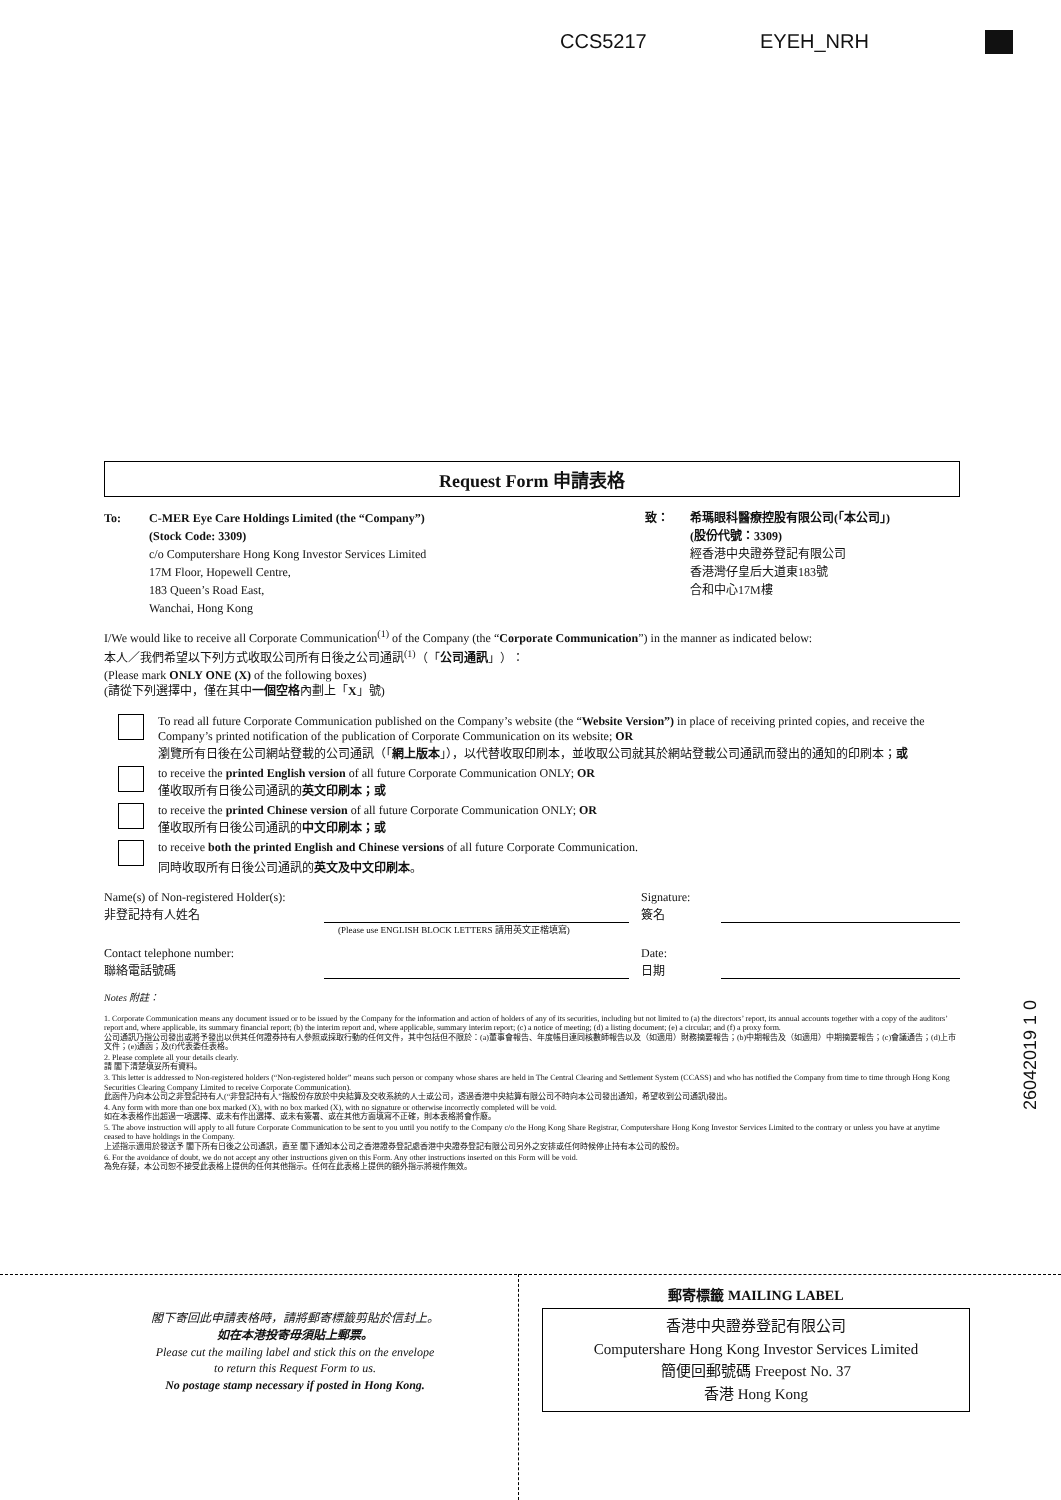CCS5217 EYEH_NRH
Request Form 申請表格
To: C-MER Eye Care Holdings Limited (the “Company”)
(Stock Code: 3309)
c/o Computershare Hong Kong Investor Services Limited
17M Floor, Hopewell Centre,
183 Queen’s Road East,
Wanchai, Hong Kong
致： 希瑪眼科醫療控股有限公司(「本公司」)
(股份代號：3309)
經香港中央證券登記有限公司
香港灣仔皇后大道東183號
合和中心17M樓
I/We would like to receive all Corporate Communication<sup>(1)</sup> of the Company (the “Corporate Communication”) in the manner as indicated below:
本人／我們希望以下列方式收取公司所有日後之公司通訊<sup>(1)</sup>（「公司通訊」）：
(Please mark ONLY ONE (X) of the following boxes)
(請從下列選擇中，僅在其中一個空格內劃上「X」號)
To read all future Corporate Communication published on the Company’s website (the “Website Version”) in place of receiving printed copies, and receive the Company’s printed notification of the publication of Corporate Communication on its website; OR
瀏覽所有日後在公司網站登載的公司通訊（「網上版本」），以代替收取印刷本，並收取公司就其於網站登載公司通訊而發出的通知的印刷本；或
to receive the printed English version of all future Corporate Communication ONLY; OR
僅收取所有日後公司通訊的英文印刷本；或
to receive the printed Chinese version of all future Corporate Communication ONLY; OR
僅收取所有日後公司通訊的中文印刷本；或
to receive both the printed English and Chinese versions of all future Corporate Communication.
同時收取所有日後公司通訊的英文及中文印刷本。
Name(s) of Non-registered Holder(s):
非登記持有人姓名
Signature:
簽名
(Please use ENGLISH BLOCK LETTERS 請用英文正楷填寫)
Contact telephone number:
聯絡電話號碼
Date:
日期
Notes 附註：
1. Corporate Communication means any document issued or to be issued by the Company for the information and action of holders of any of its securities, including but not limited to (a) the directors’ report, its annual accounts together with a copy of the auditors’ report and, where applicable, its summary financial report; (b) the interim report and, where applicable, summary interim report; (c) a notice of meeting; (d) a listing document; (e) a circular; and (f) a proxy form.
公司通訊乃指公司發出或將予發出以供其任何證券持有人參照或採取行動的任何文件，其中包括但不限於：(a)董事會報告、年度帳目連同核數師報告以及（如適用）財務摘要報告；(b)中期報告及（如適用）中期摘要報告；(c)會議通告；(d)上市文件；(e)通函；及(f)代表委任表格。
2. Please complete all your details clearly.
請 閣下清楚填妥所有資料。
3. This letter is addressed to Non-registered holders (“Non-registered holder” means such person or company whose shares are held in The Central Clearing and Settlement System (CCASS) and who has notified the Company from time to time through Hong Kong Securities Clearing Company Limited to receive Corporate Communication).
此函件乃向本公司之非登記持有人(“非登記持有人”指股份存放於中央結算及交收系統的人士或公司，透過香港中央結算有限公司不時向本公司發出通知，希望收到公司通訊)發出。
4. Any form with more than one box marked (X), with no box marked (X), with no signature or otherwise incorrectly completed will be void.
如在本表格作出超過一項選擇、或未有作出選擇、或未有簽署、或在其他方面填寫不正確，則本表格將會作廢。
5. The above instruction will apply to all future Corporate Communication to be sent to you until you notify to the Company c/o the Hong Kong Share Registrar, Computershare Hong Kong Investor Services Limited to the contrary or unless you have at anytime ceased to have holdings in the Company.
上述指示適用於發送予 閣下所有日後之公司通訊，直至 閣下通知本公司之香港證券登記處香港中央證券登記有限公司另外之安排或任何時候停止持有本公司的股份。
6. For the avoidance of doubt, we do not accept any other instructions given on this Form. Any other instructions inserted on this Form will be void.
為免存疑，本公司恕不接受此表格上提供的任何其他指示。任何在此表格上提供的額外指示將視作無效。
閣下寄回此申請表格時，請將郵寄標籤剪貼於信封上。
如在本港投寄毋須貼上郵票。
Please cut the mailing label and stick this on the envelope
to return this Request Form to us.
No postage stamp necessary if posted in Hong Kong.
郵寄標籤 MAILING LABEL
香港中央證券登記有限公司
Computershare Hong Kong Investor Services Limited
簡便回郵號碼 Freepost No. 37
香港 Hong Kong
26042019 1 0